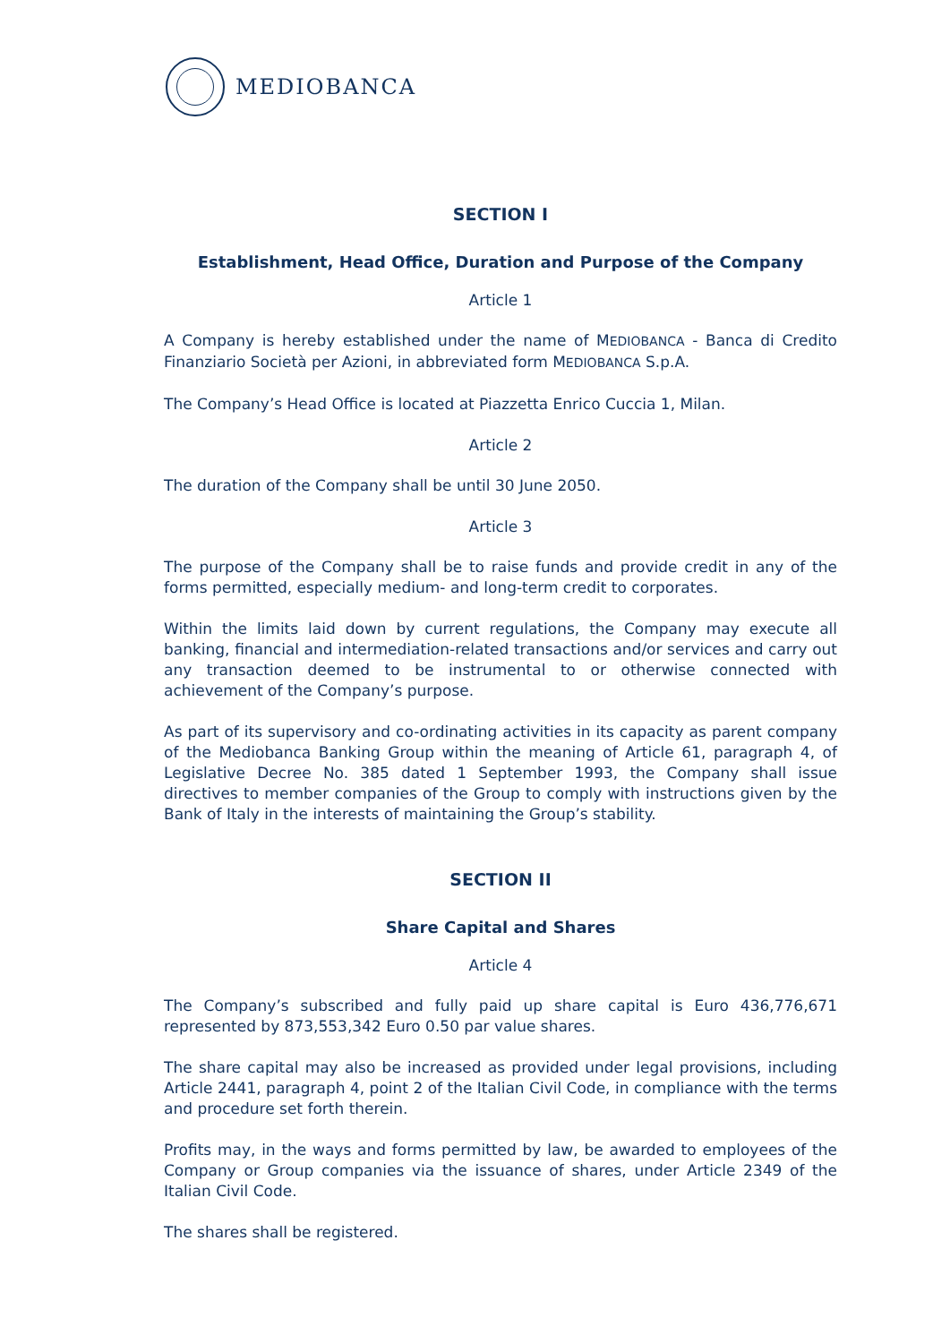MEDIOBANCA
SECTION I
Establishment, Head Office, Duration and Purpose of the Company
Article 1
A Company is hereby established under the name of MEDIOBANCA - Banca di Credito Finanziario Società per Azioni, in abbreviated form MEDIOBANCA S.p.A.
The Company’s Head Office is located at Piazzetta Enrico Cuccia 1, Milan.
Article 2
The duration of the Company shall be until 30 June 2050.
Article 3
The purpose of the Company shall be to raise funds and provide credit in any of the forms permitted, especially medium- and long-term credit to corporates.
Within the limits laid down by current regulations, the Company may execute all banking, financial and intermediation-related transactions and/or services and carry out any transaction deemed to be instrumental to or otherwise connected with achievement of the Company’s purpose.
As part of its supervisory and co-ordinating activities in its capacity as parent company of the Mediobanca Banking Group within the meaning of Article 61, paragraph 4, of Legislative Decree No. 385 dated 1 September 1993, the Company shall issue directives to member companies of the Group to comply with instructions given by the Bank of Italy in the interests of maintaining the Group’s stability.
SECTION II
Share Capital and Shares
Article 4
The Company’s subscribed and fully paid up share capital is Euro 436,776,671 represented by 873,553,342 Euro 0.50 par value shares.
The share capital may also be increased as provided under legal provisions, including Article 2441, paragraph 4, point 2 of the Italian Civil Code, in compliance with the terms and procedure set forth therein.
Profits may, in the ways and forms permitted by law, be awarded to employees of the Company or Group companies via the issuance of shares, under Article 2349 of the Italian Civil Code.
The shares shall be registered.